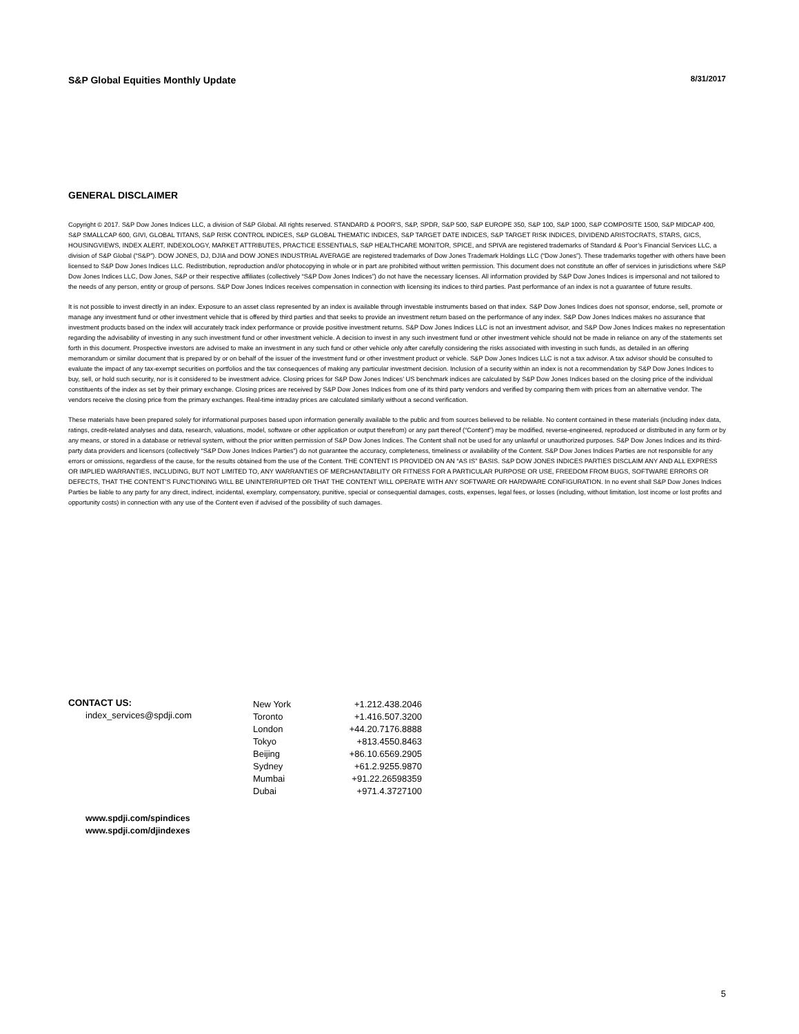S&P Global Equities Monthly Update 8/31/2017
GENERAL DISCLAIMER
Copyright © 2017. S&P Dow Jones Indices LLC, a division of S&P Global. All rights reserved. STANDARD & POOR’S, S&P, SPDR, S&P 500, S&P EUROPE 350, S&P 100, S&P 1000, S&P COMPOSITE 1500, S&P MIDCAP 400, S&P SMALLCAP 600, GIVI, GLOBAL TITANS, S&P RISK CONTROL INDICES, S&P GLOBAL THEMATIC INDICES, S&P TARGET DATE INDICES, S&P TARGET RISK INDICES, DIVIDEND ARISTOCRATS, STARS, GICS, HOUSINGVIEWS, INDEX ALERT, INDEXOLOGY, MARKET ATTRIBUTES, PRACTICE ESSENTIALS, S&P HEALTHCARE MONITOR, SPICE, and SPIVA are registered trademarks of Standard & Poor’s Financial Services LLC, a division of S&P Global (“S&P”). DOW JONES, DJ, DJIA and DOW JONES INDUSTRIAL AVERAGE are registered trademarks of Dow Jones Trademark Holdings LLC (“Dow Jones”). These trademarks together with others have been licensed to S&P Dow Jones Indices LLC. Redistribution, reproduction and/or photocopying in whole or in part are prohibited without written permission. This document does not constitute an offer of services in jurisdictions where S&P Dow Jones Indices LLC, Dow Jones, S&P or their respective affiliates (collectively “S&P Dow Jones Indices”) do not have the necessary licenses. All information provided by S&P Dow Jones Indices is impersonal and not tailored to the needs of any person, entity or group of persons. S&P Dow Jones Indices receives compensation in connection with licensing its indices to third parties. Past performance of an index is not a guarantee of future results.
It is not possible to invest directly in an index. Exposure to an asset class represented by an index is available through investable instruments based on that index. S&P Dow Jones Indices does not sponsor, endorse, sell, promote or manage any investment fund or other investment vehicle that is offered by third parties and that seeks to provide an investment return based on the performance of any index. S&P Dow Jones Indices makes no assurance that investment products based on the index will accurately track index performance or provide positive investment returns. S&P Dow Jones Indices LLC is not an investment advisor, and S&P Dow Jones Indices makes no representation regarding the advisability of investing in any such investment fund or other investment vehicle. A decision to invest in any such investment fund or other investment vehicle should not be made in reliance on any of the statements set forth in this document. Prospective investors are advised to make an investment in any such fund or other vehicle only after carefully considering the risks associated with investing in such funds, as detailed in an offering memorandum or similar document that is prepared by or on behalf of the issuer of the investment fund or other investment product or vehicle. S&P Dow Jones Indices LLC is not a tax advisor. A tax advisor should be consulted to evaluate the impact of any tax-exempt securities on portfolios and the tax consequences of making any particular investment decision. Inclusion of a security within an index is not a recommendation by S&P Dow Jones Indices to buy, sell, or hold such security, nor is it considered to be investment advice. Closing prices for S&P Dow Jones Indices’ US benchmark indices are calculated by S&P Dow Jones Indices based on the closing price of the individual constituents of the index as set by their primary exchange. Closing prices are received by S&P Dow Jones Indices from one of its third party vendors and verified by comparing them with prices from an alternative vendor. The vendors receive the closing price from the primary exchanges. Real-time intraday prices are calculated similarly without a second verification.
These materials have been prepared solely for informational purposes based upon information generally available to the public and from sources believed to be reliable. No content contained in these materials (including index data, ratings, credit-related analyses and data, research, valuations, model, software or other application or output therefrom) or any part thereof (“Content”) may be modified, reverse-engineered, reproduced or distributed in any form or by any means, or stored in a database or retrieval system, without the prior written permission of S&P Dow Jones Indices. The Content shall not be used for any unlawful or unauthorized purposes. S&P Dow Jones Indices and its third-party data providers and licensors (collectively “S&P Dow Jones Indices Parties”) do not guarantee the accuracy, completeness, timeliness or availability of the Content. S&P Dow Jones Indices Parties are not responsible for any errors or omissions, regardless of the cause, for the results obtained from the use of the Content. THE CONTENT IS PROVIDED ON AN “AS IS” BASIS. S&P DOW JONES INDICES PARTIES DISCLAIM ANY AND ALL EXPRESS OR IMPLIED WARRANTIES, INCLUDING, BUT NOT LIMITED TO, ANY WARRANTIES OF MERCHANTABILITY OR FITNESS FOR A PARTICULAR PURPOSE OR USE, FREEDOM FROM BUGS, SOFTWARE ERRORS OR DEFECTS, THAT THE CONTENT’S FUNCTIONING WILL BE UNINTERRUPTED OR THAT THE CONTENT WILL OPERATE WITH ANY SOFTWARE OR HARDWARE CONFIGURATION. In no event shall S&P Dow Jones Indices Parties be liable to any party for any direct, indirect, incidental, exemplary, compensatory, punitive, special or consequential damages, costs, expenses, legal fees, or losses (including, without limitation, lost income or lost profits and opportunity costs) in connection with any use of the Content even if advised of the possibility of such damages.
CONTACT US:
index_services@spdji.com
| New York | +1.212.438.2046 |
| Toronto | +1.416.507.3200 |
| London | +44.20.7176.8888 |
| Tokyo | +813.4550.8463 |
| Beijing | +86.10.6569.2905 |
| Sydney | +61.2.9255.9870 |
| Mumbai | +91.22.26598359 |
| Dubai | +971.4.3727100 |
www.spdji.com/spindices
www.spdji.com/djindexes
5